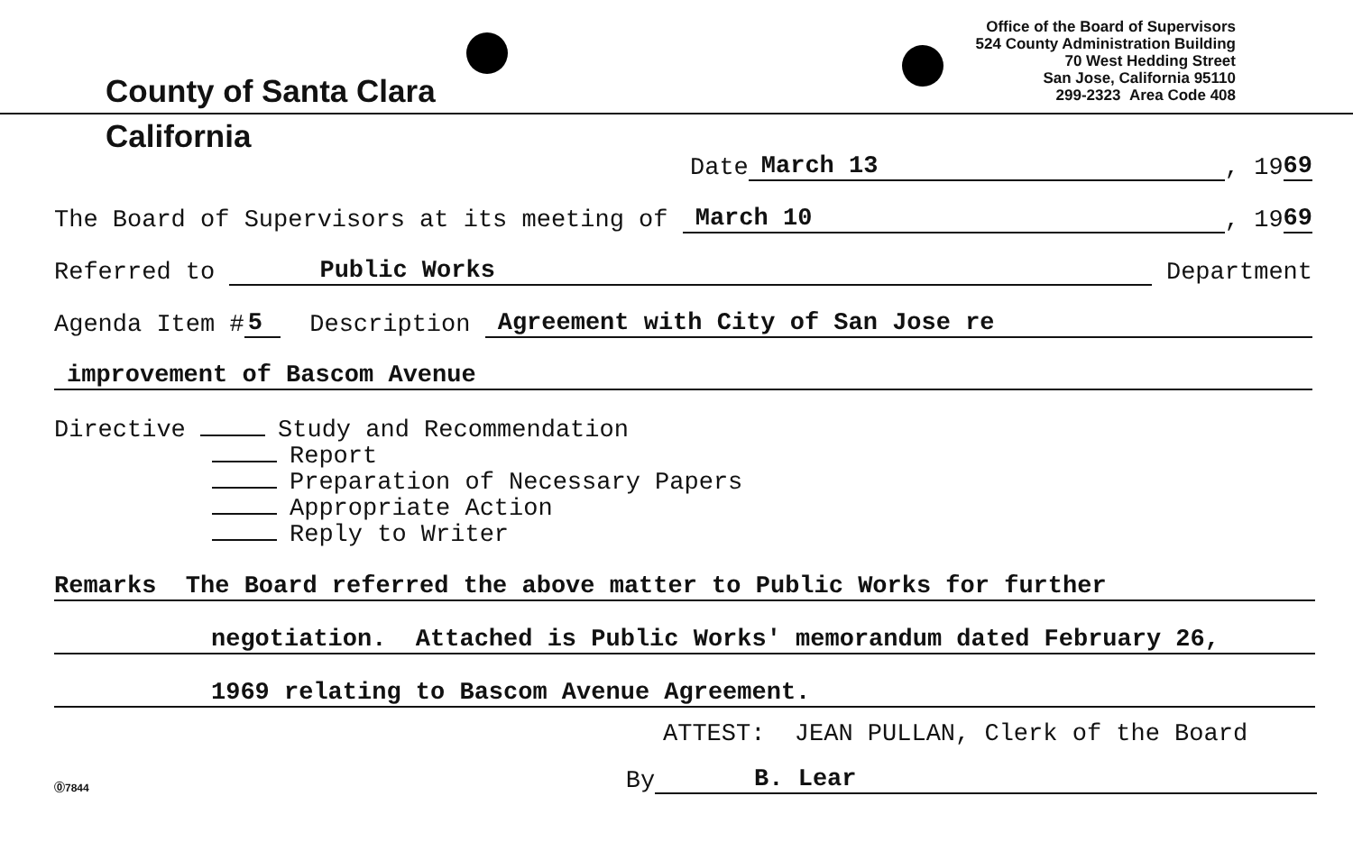County of Santa Clara
Office of the Board of Supervisors
524 County Administration Building
70 West Hedding Street
San Jose, California 95110
299-2323 Area Code 408
California
Date March 13, 19 69
The Board of Supervisors at its meeting of March 10, 19 69
Referred to Public Works Department
Agenda Item # 5 Description Agreement with City of San Jose re
improvement of Bascom Avenue
Directive Study and Recommendation
Report
Preparation of Necessary Papers
Appropriate Action
Reply to Writer
Remarks The Board referred the above matter to Public Works for further
negotiation. Attached is Public Works' memorandum dated February 26,
1969 relating to Bascom Avenue Agreement.
ATTEST: JEAN PULLAN, Clerk of the Board
⓪7844 By B. Lear